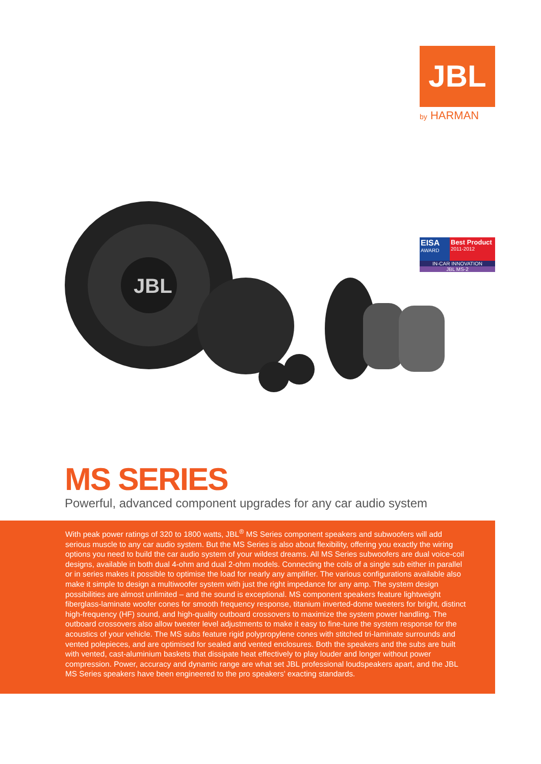JBL
by HARMAN
JBL
EISA
AWARD
Best Product
2011-2012
IN-CAR INNOVATION
JBL MS-2
MS SERIES
Powerful, advanced component upgrades for any car audio system
With peak power ratings of 320 to 1800 watts, JBL<sup>®</sup> MS Series component speakers and subwoofers will add serious muscle to any car audio system. But the MS Series is also about flexibility, offering you exactly the wiring options you need to build the car audio system of your wildest dreams. All MS Series subwoofers are dual voice-coil designs, available in both dual 4-ohm and dual 2-ohm models. Connecting the coils of a single sub either in parallel or in series makes it possible to optimise the load for nearly any amplifier. The various configurations available also make it simple to design a multiwoofer system with just the right impedance for any amp. The system design possibilities are almost unlimited – and the sound is exceptional. MS component speakers feature lightweight fiberglass-laminate woofer cones for smooth frequency response, titanium inverted-dome tweeters for bright, distinct high-frequency (HF) sound, and high-quality outboard crossovers to maximize the system power handling. The outboard crossovers also allow tweeter level adjustments to make it easy to fine-tune the system response for the acoustics of your vehicle. The MS subs feature rigid polypropylene cones with stitched tri-laminate surrounds and vented polepieces, and are optimised for sealed and vented enclosures. Both the speakers and the subs are built with vented, cast-aluminium baskets that dissipate heat effectively to play louder and longer without power compression. Power, accuracy and dynamic range are what set JBL professional loudspeakers apart, and the JBL MS Series speakers have been engineered to the pro speakers’ exacting standards.